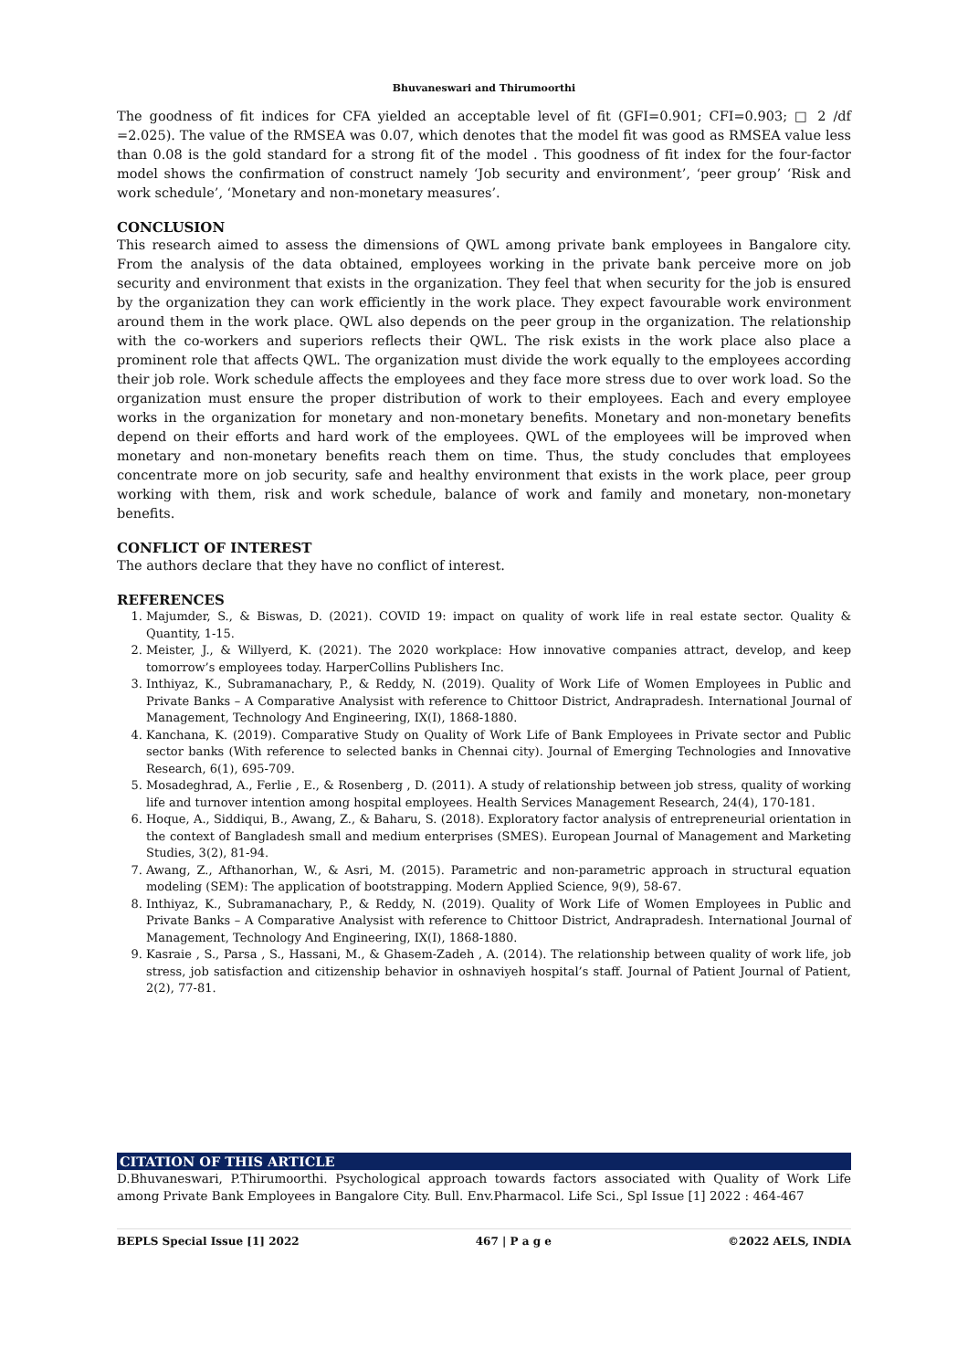Bhuvaneswari and Thirumoorthi
The goodness of fit indices for CFA yielded an acceptable level of fit (GFI=0.901; CFI=0.903; □ 2 /df =2.025). The value of the RMSEA was 0.07, which denotes that the model fit was good as RMSEA value less than 0.08 is the gold standard for a strong fit of the model . This goodness of fit index for the four-factor model shows the confirmation of construct namely ‘Job security and environment’, ‘peer group’ ‘Risk and work schedule’, ‘Monetary and non-monetary measures’.
CONCLUSION
This research aimed to assess the dimensions of QWL among private bank employees in Bangalore city. From the analysis of the data obtained, employees working in the private bank perceive more on job security and environment that exists in the organization. They feel that when security for the job is ensured by the organization they can work efficiently in the work place. They expect favourable work environment around them in the work place. QWL also depends on the peer group in the organization. The relationship with the co-workers and superiors reflects their QWL. The risk exists in the work place also place a prominent role that affects QWL. The organization must divide the work equally to the employees according their job role. Work schedule affects the employees and they face more stress due to over work load. So the organization must ensure the proper distribution of work to their employees. Each and every employee works in the organization for monetary and non-monetary benefits. Monetary and non-monetary benefits depend on their efforts and hard work of the employees. QWL of the employees will be improved when monetary and non-monetary benefits reach them on time. Thus, the study concludes that employees concentrate more on job security, safe and healthy environment that exists in the work place, peer group working with them, risk and work schedule, balance of work and family and monetary, non-monetary benefits.
CONFLICT OF INTEREST
The authors declare that they have no conflict of interest.
REFERENCES
1. Majumder, S., & Biswas, D. (2021). COVID 19: impact on quality of work life in real estate sector. Quality & Quantity, 1-15.
2. Meister, J., & Willyerd, K. (2021). The 2020 workplace: How innovative companies attract, develop, and keep tomorrow’s employees today. HarperCollins Publishers Inc.
3. Inthiyaz, K., Subramanachary, P., & Reddy, N. (2019). Quality of Work Life of Women Employees in Public and Private Banks – A Comparative Analysist with reference to Chittoor District, Andrapradesh. International Journal of Management, Technology And Engineering, IX(I), 1868-1880.
4. Kanchana, K. (2019). Comparative Study on Quality of Work Life of Bank Employees in Private sector and Public sector banks (With reference to selected banks in Chennai city). Journal of Emerging Technologies and Innovative Research, 6(1), 695-709.
5. Mosadeghrad, A., Ferlie , E., & Rosenberg , D. (2011). A study of relationship between job stress, quality of working life and turnover intention among hospital employees. Health Services Management Research, 24(4), 170-181.
6. Hoque, A., Siddiqui, B., Awang, Z., & Baharu, S. (2018). Exploratory factor analysis of entrepreneurial orientation in the context of Bangladesh small and medium enterprises (SMES). European Journal of Management and Marketing Studies, 3(2), 81-94.
7. Awang, Z., Afthanorhan, W., & Asri, M. (2015). Parametric and non-parametric approach in structural equation modeling (SEM): The application of bootstrapping. Modern Applied Science, 9(9), 58-67.
8. Inthiyaz, K., Subramanachary, P., & Reddy, N. (2019). Quality of Work Life of Women Employees in Public and Private Banks – A Comparative Analysist with reference to Chittoor District, Andrapradesh. International Journal of Management, Technology And Engineering, IX(I), 1868-1880.
9. Kasraie , S., Parsa , S., Hassani, M., & Ghasem-Zadeh , A. (2014). The relationship between quality of work life, job stress, job satisfaction and citizenship behavior in oshnaviyeh hospital’s staff. Journal of Patient Journal of Patient, 2(2), 77-81.
CITATION OF THIS ARTICLE
D.Bhuvaneswari, P.Thirumoorthi. Psychological approach towards factors associated with Quality of Work Life among Private Bank Employees in Bangalore City. Bull. Env.Pharmacol. Life Sci., Spl Issue [1] 2022 : 464-467
BEPLS Special Issue [1] 2022 467 | P a g e ©2022 AELS, INDIA